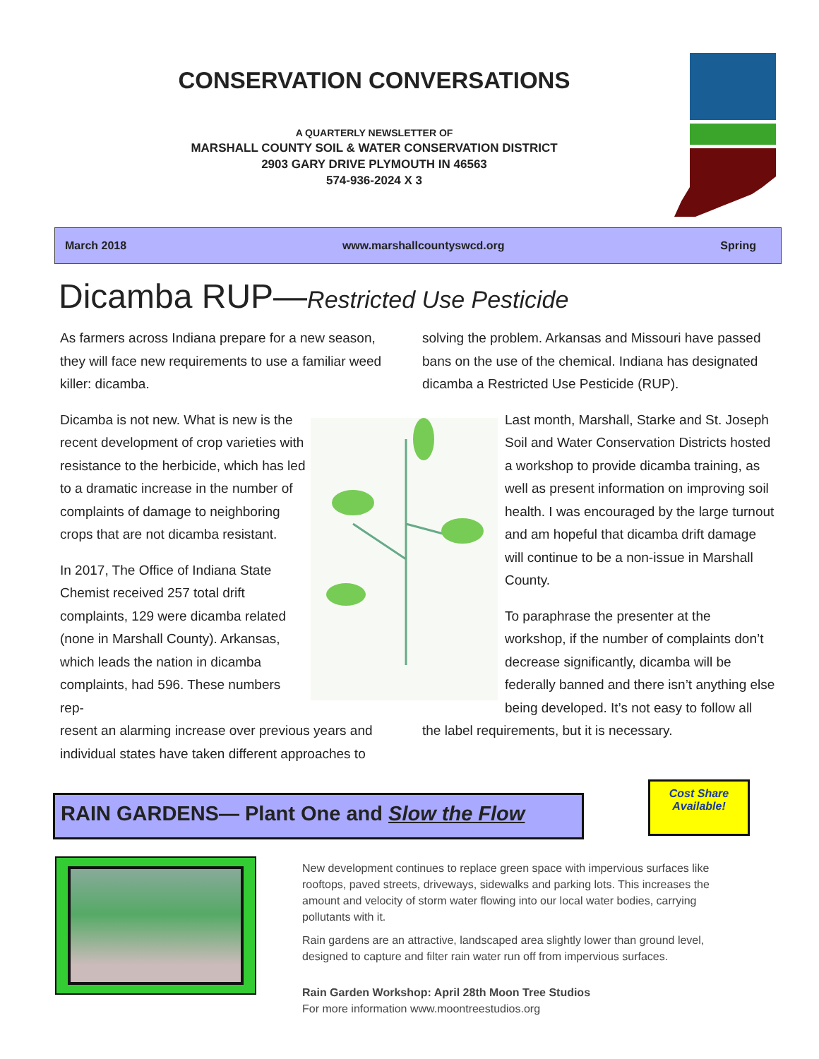CONSERVATION CONVERSATIONS
A QUARTERLY NEWSLETTER OF
MARSHALL COUNTY SOIL & WATER CONSERVATION DISTRICT
2903 GARY DRIVE PLYMOUTH IN 46563
574-936-2024 X 3
March 2018 www.marshallcountyswcd.org Spring
Dicamba RUP—Restricted Use Pesticide
As farmers across Indiana prepare for a new season, they will face new requirements to use a familiar weed killer: dicamba.
Dicamba is not new. What is new is the recent development of crop varieties with resistance to the herbicide, which has led to a dramatic increase in the number of complaints of damage to neighboring crops that are not dicamba resistant.
In 2017, The Office of Indiana State Chemist received 257 total drift complaints, 129 were dicamba related (none in Marshall County). Arkansas, which leads the nation in dicamba complaints, had 596. These numbers rep-
resent an alarming increase over previous years and individual states have taken different approaches to
solving the problem. Arkansas and Missouri have passed bans on the use of the chemical. Indiana has designated dicamba a Restricted Use Pesticide (RUP).
Last month, Marshall, Starke and St. Joseph Soil and Water Conservation Districts hosted a workshop to provide dicamba training, as well as present information on improving soil health. I was encouraged by the large turnout and am hopeful that dicamba drift damage will continue to be a non-issue in Marshall County.
To paraphrase the presenter at the workshop, if the number of complaints don’t decrease significantly, dicamba will be federally banned and there isn’t anything else being developed. It’s not easy to follow all
the label requirements, but it is necessary.
RAIN GARDENS— Plant One and Slow the Flow
Cost Share
Available!
New development continues to replace green space with impervious surfaces like rooftops, paved streets, driveways, sidewalks and parking lots. This increases the amount and velocity of storm water flowing into our local water bodies, carrying pollutants with it.
Rain gardens are an attractive, landscaped area slightly lower than ground level, designed to capture and filter rain water run off from impervious surfaces.
Rain Garden Workshop: April 28th Moon Tree Studios
For more information www.moontreestudios.org